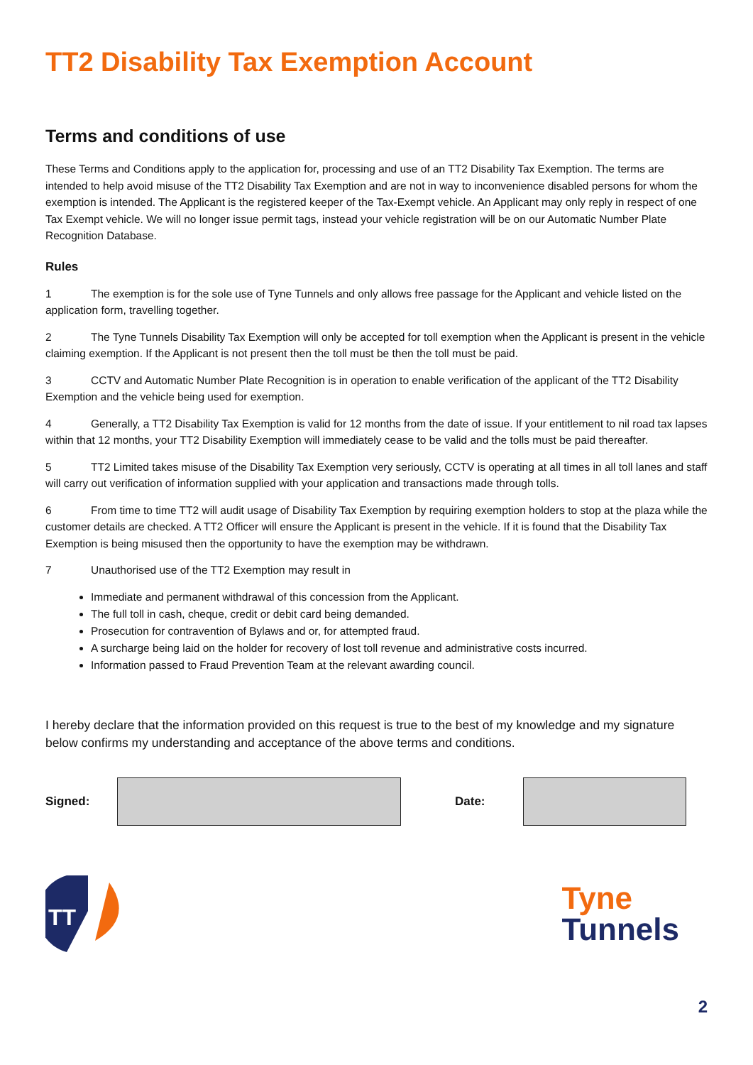TT2 Disability Tax Exemption Account
Terms and conditions of use
These Terms and Conditions apply to the application for, processing and use of an TT2 Disability Tax Exemption. The terms are intended to help avoid misuse of the TT2 Disability Tax Exemption and are not in way to inconvenience disabled persons for whom the exemption is intended. The Applicant is the registered keeper of the Tax-Exempt vehicle. An Applicant may only reply in respect of one Tax Exempt vehicle. We will no longer issue permit tags, instead your vehicle registration will be on our Automatic Number Plate Recognition Database.
Rules
1 The exemption is for the sole use of Tyne Tunnels and only allows free passage for the Applicant and vehicle listed on the application form, travelling together.
2 The Tyne Tunnels Disability Tax Exemption will only be accepted for toll exemption when the Applicant is present in the vehicle claiming exemption. If the Applicant is not present then the toll must be then the toll must be paid.
3 CCTV and Automatic Number Plate Recognition is in operation to enable verification of the applicant of the TT2 Disability Exemption and the vehicle being used for exemption.
4 Generally, a TT2 Disability Tax Exemption is valid for 12 months from the date of issue. If your entitlement to nil road tax lapses within that 12 months, your TT2 Disability Exemption will immediately cease to be valid and the tolls must be paid thereafter.
5 TT2 Limited takes misuse of the Disability Tax Exemption very seriously, CCTV is operating at all times in all toll lanes and staff will carry out verification of information supplied with your application and transactions made through tolls.
6 From time to time TT2 will audit usage of Disability Tax Exemption by requiring exemption holders to stop at the plaza while the customer details are checked. A TT2 Officer will ensure the Applicant is present in the vehicle. If it is found that the Disability Tax Exemption is being misused then the opportunity to have the exemption may be withdrawn.
7 Unauthorised use of the TT2 Exemption may result in
Immediate and permanent withdrawal of this concession from the Applicant.
The full toll in cash, cheque, credit or debit card being demanded.
Prosecution for contravention of Bylaws and or, for attempted fraud.
A surcharge being laid on the holder for recovery of lost toll revenue and administrative costs incurred.
Information passed to Fraud Prevention Team at the relevant awarding council.
I hereby declare that the information provided on this request is true to the best of my knowledge and my signature below confirms my understanding and acceptance of the above terms and conditions.
Signed: Date:
TT
Tyne
Tunnels
2